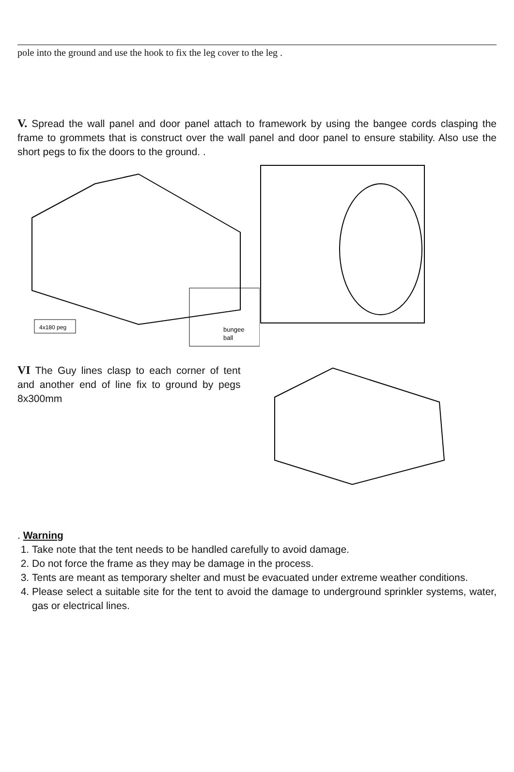pole into the ground and use the hook to fix the leg cover to the leg .
V. Spread the wall panel and door panel attach to framework by using the bangee cords clasping the frame to grommets that is construct over the wall panel and door panel to ensure stability. Also use the short pegs to fix the doors to the ground. .
bungee
ball
4x180 peg
VI The Guy lines clasp to each corner of tent and another end of line fix to ground by pegs 8x300mm
. Warning
1. Take note that the tent needs to be handled carefully to avoid damage.
2. Do not force the frame as they may be damage in the process.
3. Tents are meant as temporary shelter and must be evacuated under extreme weather conditions.
4. Please select a suitable site for the tent to avoid the damage to underground sprinkler systems, water, gas or electrical lines.